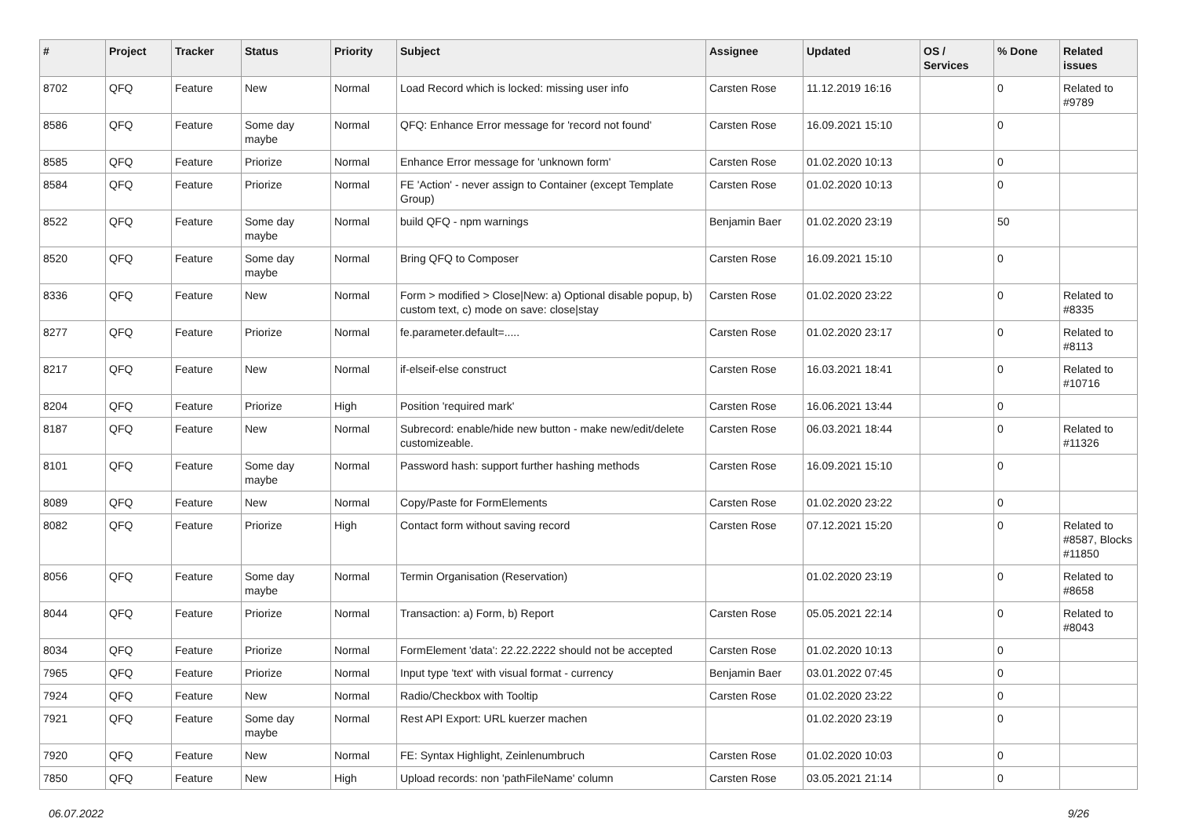| # | Project | Tracker | Status | Priority | Subject | Assignee | Updated | OS / Services | % Done | Related issues |
| --- | --- | --- | --- | --- | --- | --- | --- | --- | --- | --- |
| 8702 | QFQ | Feature | New | Normal | Load Record which is locked: missing user info | Carsten Rose | 11.12.2019 16:16 | | 0 | Related to #9789 |
| 8586 | QFQ | Feature | Some day maybe | Normal | QFQ: Enhance Error message for 'record not found' | Carsten Rose | 16.09.2021 15:10 | | 0 | |
| 8585 | QFQ | Feature | Priorize | Normal | Enhance Error message for 'unknown form' | Carsten Rose | 01.02.2020 10:13 | | 0 | |
| 8584 | QFQ | Feature | Priorize | Normal | FE 'Action' - never assign to Container (except Template Group) | Carsten Rose | 01.02.2020 10:13 | | 0 | |
| 8522 | QFQ | Feature | Some day maybe | Normal | build QFQ - npm warnings | Benjamin Baer | 01.02.2020 23:19 | | 50 | |
| 8520 | QFQ | Feature | Some day maybe | Normal | Bring QFQ to Composer | Carsten Rose | 16.09.2021 15:10 | | 0 | |
| 8336 | QFQ | Feature | New | Normal | Form > modified > Close/New: a) Optional disable popup, b) custom text, c) mode on save: close/stay | Carsten Rose | 01.02.2020 23:22 | | 0 | Related to #8335 |
| 8277 | QFQ | Feature | Priorize | Normal | fe.parameter.default=..... | Carsten Rose | 01.02.2020 23:17 | | 0 | Related to #8113 |
| 8217 | QFQ | Feature | New | Normal | if-elseif-else construct | Carsten Rose | 16.03.2021 18:41 | | 0 | Related to #10716 |
| 8204 | QFQ | Feature | Priorize | High | Position 'required mark' | Carsten Rose | 16.06.2021 13:44 | | 0 | |
| 8187 | QFQ | Feature | New | Normal | Subrecord: enable/hide new button - make new/edit/delete customizeable. | Carsten Rose | 06.03.2021 18:44 | | 0 | Related to #11326 |
| 8101 | QFQ | Feature | Some day maybe | Normal | Password hash: support further hashing methods | Carsten Rose | 16.09.2021 15:10 | | 0 | |
| 8089 | QFQ | Feature | New | Normal | Copy/Paste for FormElements | Carsten Rose | 01.02.2020 23:22 | | 0 | |
| 8082 | QFQ | Feature | Priorize | High | Contact form without saving record | Carsten Rose | 07.12.2021 15:20 | | 0 | Related to #8587, Blocks #11850 |
| 8056 | QFQ | Feature | Some day maybe | Normal | Termin Organisation (Reservation) | | 01.02.2020 23:19 | | 0 | Related to #8658 |
| 8044 | QFQ | Feature | Priorize | Normal | Transaction: a) Form, b) Report | Carsten Rose | 05.05.2021 22:14 | | 0 | Related to #8043 |
| 8034 | QFQ | Feature | Priorize | Normal | FormElement 'data': 22.22.2222 should not be accepted | Carsten Rose | 01.02.2020 10:13 | | 0 | |
| 7965 | QFQ | Feature | Priorize | Normal | Input type 'text' with visual format - currency | Benjamin Baer | 03.01.2022 07:45 | | 0 | |
| 7924 | QFQ | Feature | New | Normal | Radio/Checkbox with Tooltip | Carsten Rose | 01.02.2020 23:22 | | 0 | |
| 7921 | QFQ | Feature | Some day maybe | Normal | Rest API Export: URL kuerzer machen | | 01.02.2020 23:19 | | 0 | |
| 7920 | QFQ | Feature | New | Normal | FE: Syntax Highlight, Zeinlenumbruch | Carsten Rose | 01.02.2020 10:03 | | 0 | |
| 7850 | QFQ | Feature | New | High | Upload records: non 'pathFileName' column | Carsten Rose | 03.05.2021 21:14 | | 0 | |
06.07.2022 9/26